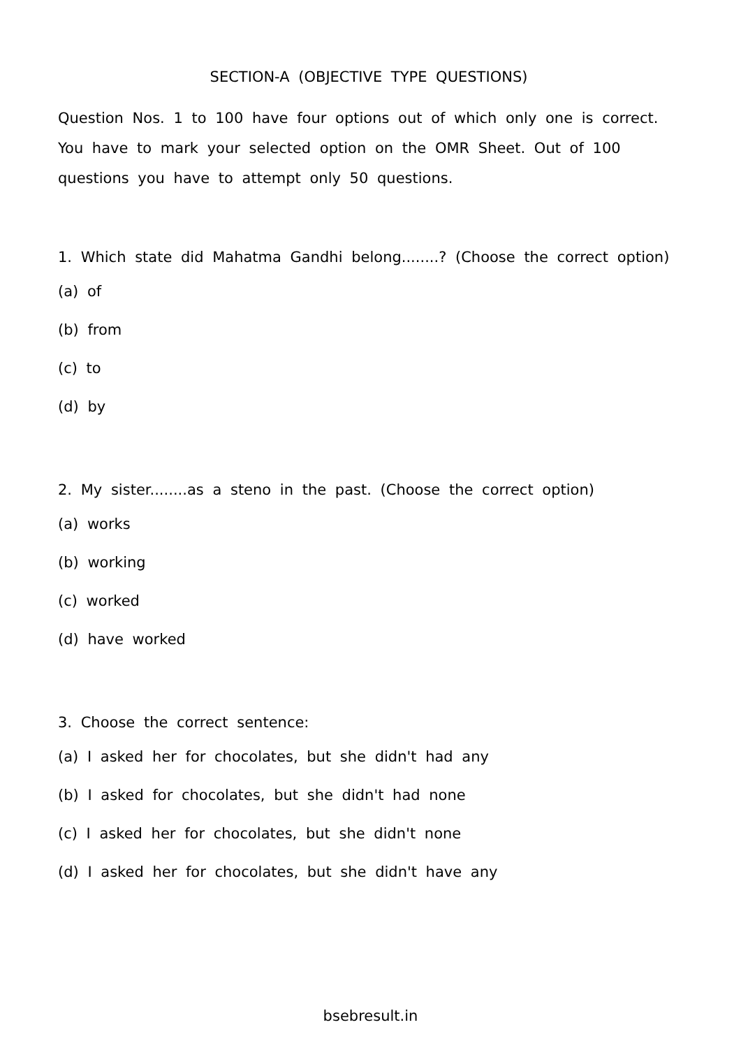SECTION-A (OBJECTIVE TYPE QUESTIONS)
Question Nos. 1 to 100 have four options out of which only one is correct. You have to mark your selected option on the OMR Sheet. Out of 100 questions you have to attempt only 50 questions.
1. Which state did Mahatma Gandhi belong........? (Choose the correct option)
(a) of
(b) from
(c) to
(d) by
2. My sister........as a steno in the past. (Choose the correct option)
(a) works
(b) working
(c) worked
(d) have worked
3. Choose the correct sentence:
(a) I asked her for chocolates, but she didn't had any
(b) I asked for chocolates, but she didn't had none
(c) I asked her for chocolates, but she didn't none
(d) I asked her for chocolates, but she didn't have any
bsebresult.in